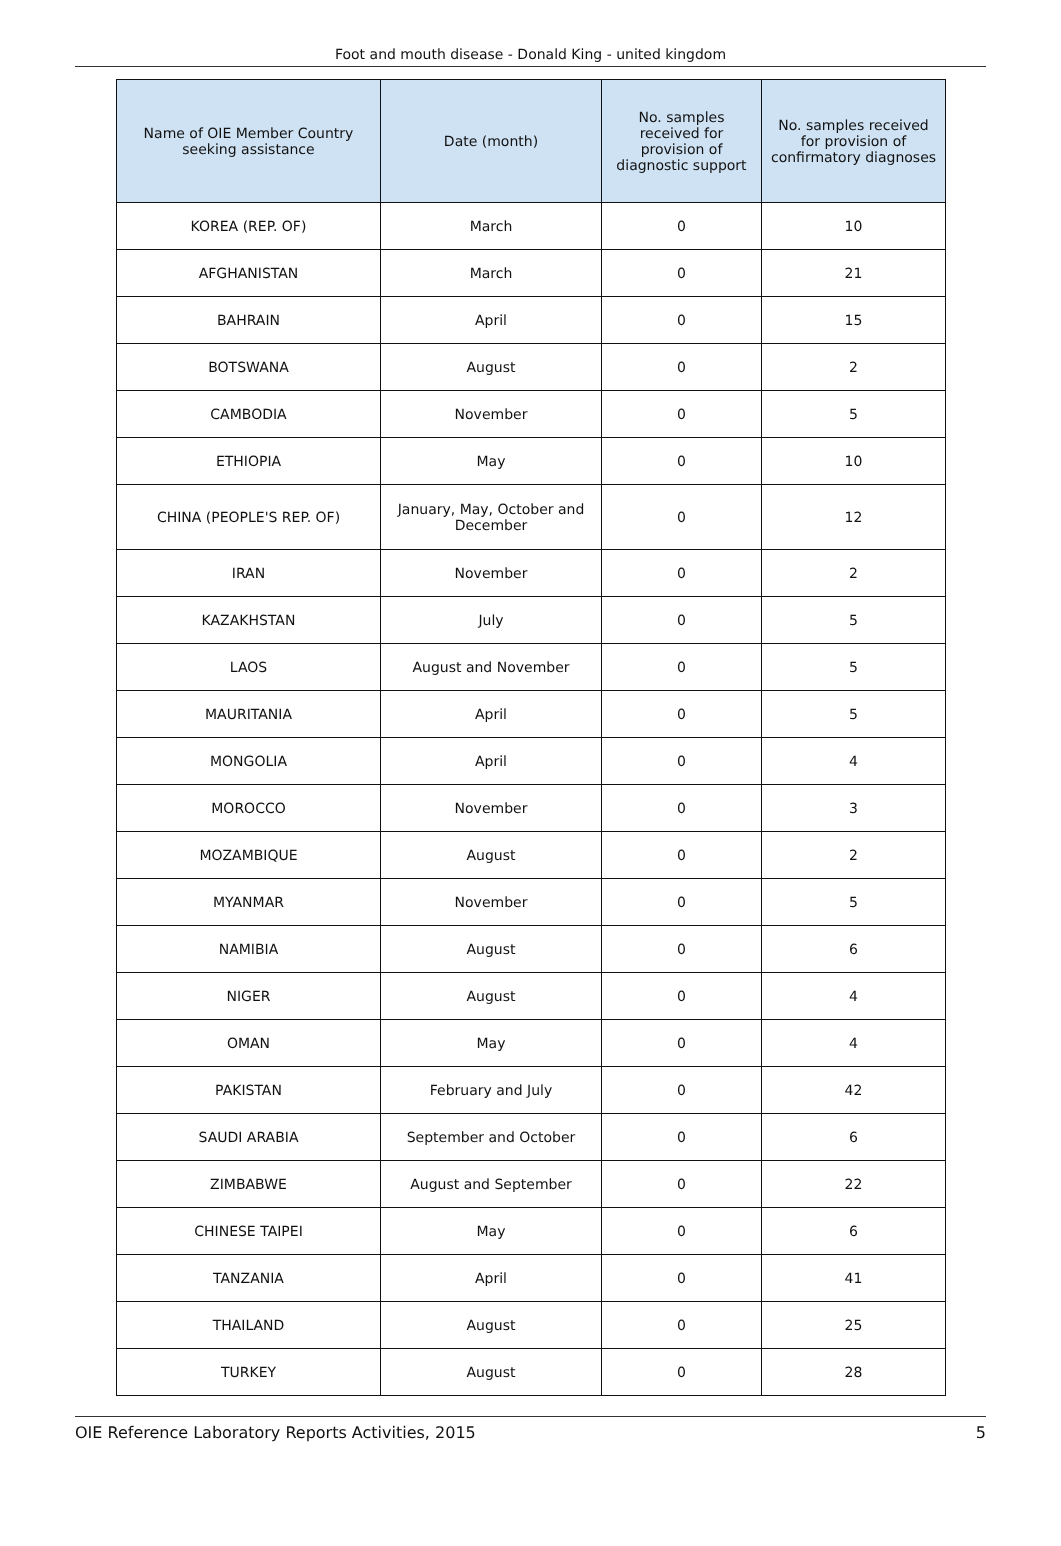Foot and mouth disease - Donald King - united kingdom
| Name of OIE Member Country seeking assistance | Date (month) | No. samples received for provision of diagnostic support | No. samples received for provision of confirmatory diagnoses |
| --- | --- | --- | --- |
| KOREA (REP. OF) | March | 0 | 10 |
| AFGHANISTAN | March | 0 | 21 |
| BAHRAIN | April | 0 | 15 |
| BOTSWANA | August | 0 | 2 |
| CAMBODIA | November | 0 | 5 |
| ETHIOPIA | May | 0 | 10 |
| CHINA (PEOPLE'S REP. OF) | January, May, October and December | 0 | 12 |
| IRAN | November | 0 | 2 |
| KAZAKHSTAN | July | 0 | 5 |
| LAOS | August and November | 0 | 5 |
| MAURITANIA | April | 0 | 5 |
| MONGOLIA | April | 0 | 4 |
| MOROCCO | November | 0 | 3 |
| MOZAMBIQUE | August | 0 | 2 |
| MYANMAR | November | 0 | 5 |
| NAMIBIA | August | 0 | 6 |
| NIGER | August | 0 | 4 |
| OMAN | May | 0 | 4 |
| PAKISTAN | February and July | 0 | 42 |
| SAUDI ARABIA | September and October | 0 | 6 |
| ZIMBABWE | August and September | 0 | 22 |
| CHINESE TAIPEI | May | 0 | 6 |
| TANZANIA | April | 0 | 41 |
| THAILAND | August | 0 | 25 |
| TURKEY | August | 0 | 28 |
OIE Reference Laboratory Reports Activities, 2015 5